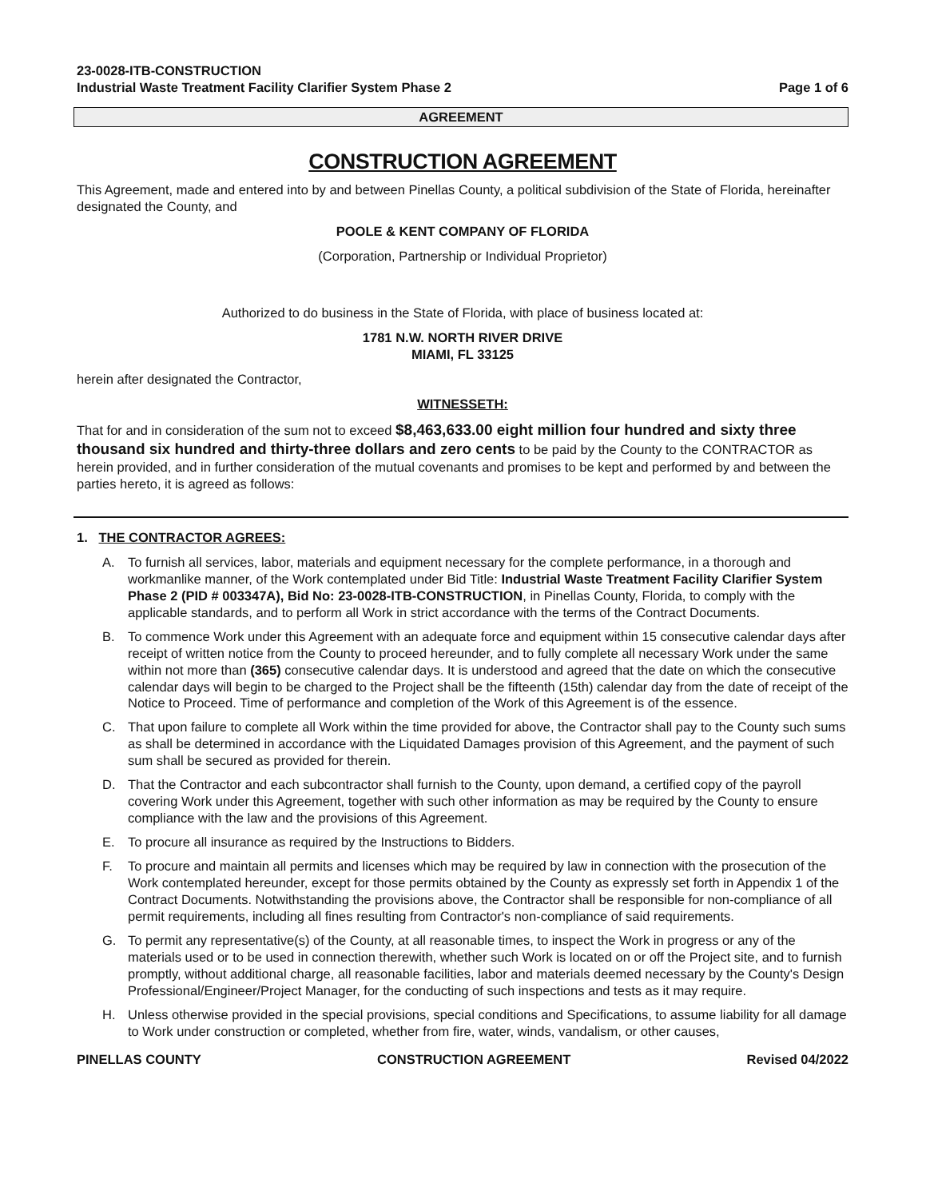23-0028-ITB-CONSTRUCTION
Industrial Waste Treatment Facility Clarifier System Phase 2 Page 1 of 6
AGREEMENT
CONSTRUCTION AGREEMENT
This Agreement, made and entered into by and between Pinellas County, a political subdivision of the State of Florida, hereinafter designated the County, and
POOLE & KENT COMPANY OF FLORIDA
(Corporation, Partnership or Individual Proprietor)
Authorized to do business in the State of Florida, with place of business located at:
1781 N.W. NORTH RIVER DRIVE
MIAMI, FL 33125
herein after designated the Contractor,
WITNESSETH:
That for and in consideration of the sum not to exceed $8,463,633.00 eight million four hundred and sixty three thousand six hundred and thirty-three dollars and zero cents to be paid by the County to the CONTRACTOR as herein provided, and in further consideration of the mutual covenants and promises to be kept and performed by and between the parties hereto, it is agreed as follows:
1. THE CONTRACTOR AGREES:
A. To furnish all services, labor, materials and equipment necessary for the complete performance, in a thorough and workmanlike manner, of the Work contemplated under Bid Title: Industrial Waste Treatment Facility Clarifier System Phase 2 (PID # 003347A), Bid No: 23-0028-ITB-CONSTRUCTION, in Pinellas County, Florida, to comply with the applicable standards, and to perform all Work in strict accordance with the terms of the Contract Documents.
B. To commence Work under this Agreement with an adequate force and equipment within 15 consecutive calendar days after receipt of written notice from the County to proceed hereunder, and to fully complete all necessary Work under the same within not more than (365) consecutive calendar days. It is understood and agreed that the date on which the consecutive calendar days will begin to be charged to the Project shall be the fifteenth (15th) calendar day from the date of receipt of the Notice to Proceed. Time of performance and completion of the Work of this Agreement is of the essence.
C. That upon failure to complete all Work within the time provided for above, the Contractor shall pay to the County such sums as shall be determined in accordance with the Liquidated Damages provision of this Agreement, and the payment of such sum shall be secured as provided for therein.
D. That the Contractor and each subcontractor shall furnish to the County, upon demand, a certified copy of the payroll covering Work under this Agreement, together with such other information as may be required by the County to ensure compliance with the law and the provisions of this Agreement.
E. To procure all insurance as required by the Instructions to Bidders.
F. To procure and maintain all permits and licenses which may be required by law in connection with the prosecution of the Work contemplated hereunder, except for those permits obtained by the County as expressly set forth in Appendix 1 of the Contract Documents. Notwithstanding the provisions above, the Contractor shall be responsible for non-compliance of all permit requirements, including all fines resulting from Contractor's non-compliance of said requirements.
G. To permit any representative(s) of the County, at all reasonable times, to inspect the Work in progress or any of the materials used or to be used in connection therewith, whether such Work is located on or off the Project site, and to furnish promptly, without additional charge, all reasonable facilities, labor and materials deemed necessary by the County's Design Professional/Engineer/Project Manager, for the conducting of such inspections and tests as it may require.
H. Unless otherwise provided in the special provisions, special conditions and Specifications, to assume liability for all damage to Work under construction or completed, whether from fire, water, winds, vandalism, or other causes,
PINELLAS COUNTY CONSTRUCTION AGREEMENT Revised 04/2022